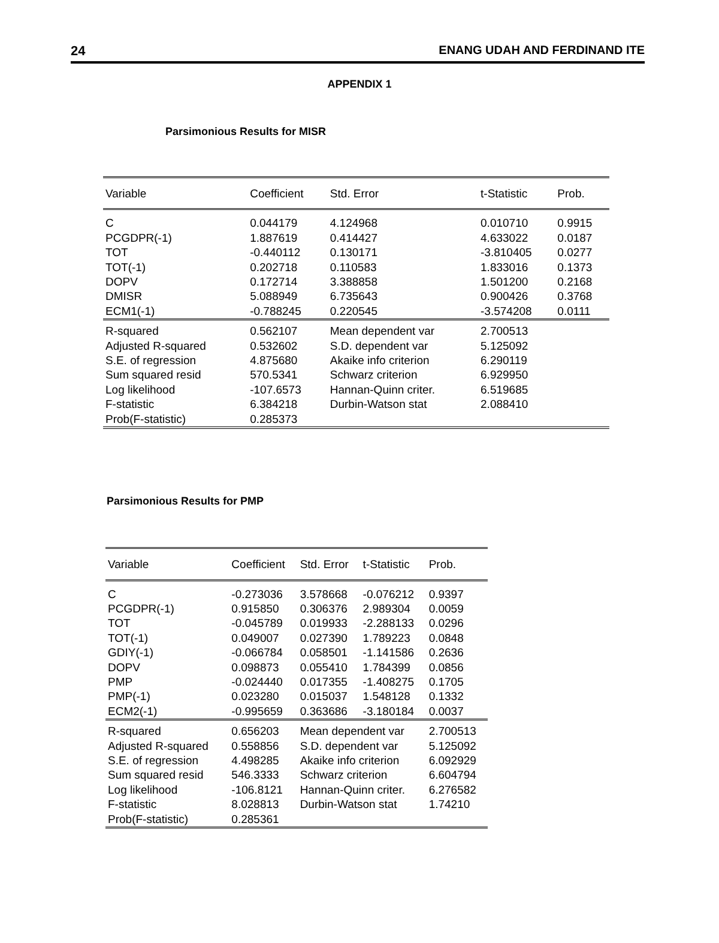24 ENANG UDAH AND FERDINAND ITE
APPENDIX 1
Parsimonious Results for MISR
| Variable | Coefficient | Std. Error | t-Statistic | Prob. |
| --- | --- | --- | --- | --- |
| C | 0.044179 | 4.124968 | 0.010710 | 0.9915 |
| PCGDPR(-1) | 1.887619 | 0.414427 | 4.633022 | 0.0187 |
| TOT | -0.440112 | 0.130171 | -3.810405 | 0.0277 |
| TOT(-1) | 0.202718 | 0.110583 | 1.833016 | 0.1373 |
| DOPV | 0.172714 | 3.388858 | 1.501200 | 0.2168 |
| DMISR | 5.088949 | 6.735643 | 0.900426 | 0.3768 |
| ECM1(-1) | -0.788245 | 0.220545 | -3.574208 | 0.0111 |
| R-squared | 0.562107 | Mean dependent var | 2.700513 | |
| Adjusted R-squared | 0.532602 | S.D. dependent var | 5.125092 | |
| S.E. of regression | 4.875680 | Akaike info criterion | 6.290119 | |
| Sum squared resid | 570.5341 | Schwarz criterion | 6.929950 | |
| Log likelihood | -107.6573 | Hannan-Quinn criter. | 6.519685 | |
| F-statistic | 6.384218 | Durbin-Watson stat | 2.088410 | |
| Prob(F-statistic) | 0.285373 | | | |
Parsimonious Results for PMP
| Variable | Coefficient | Std. Error | t-Statistic | Prob. |
| --- | --- | --- | --- | --- |
| C | -0.273036 | 3.578668 | -0.076212 | 0.9397 |
| PCGDPR(-1) | 0.915850 | 0.306376 | 2.989304 | 0.0059 |
| TOT | -0.045789 | 0.019933 | -2.288133 | 0.0296 |
| TOT(-1) | 0.049007 | 0.027390 | 1.789223 | 0.0848 |
| GDIY(-1) | -0.066784 | 0.058501 | -1.141586 | 0.2636 |
| DOPV | 0.098873 | 0.055410 | 1.784399 | 0.0856 |
| PMP | -0.024440 | 0.017355 | -1.408275 | 0.1705 |
| PMP(-1) | 0.023280 | 0.015037 | 1.548128 | 0.1332 |
| ECM2(-1) | -0.995659 | 0.363686 | -3.180184 | 0.0037 |
| R-squared | 0.656203 | Mean dependent var | | 2.700513 |
| Adjusted R-squared | 0.558856 | S.D. dependent var | | 5.125092 |
| S.E. of regression | 4.498285 | Akaike info criterion | | 6.092929 |
| Sum squared resid | 546.3333 | Schwarz criterion | | 6.604794 |
| Log likelihood | -106.8121 | Hannan-Quinn criter. | | 6.276582 |
| F-statistic | 8.028813 | Durbin-Watson stat | | 1.74210 |
| Prob(F-statistic) | 0.285361 | | | |